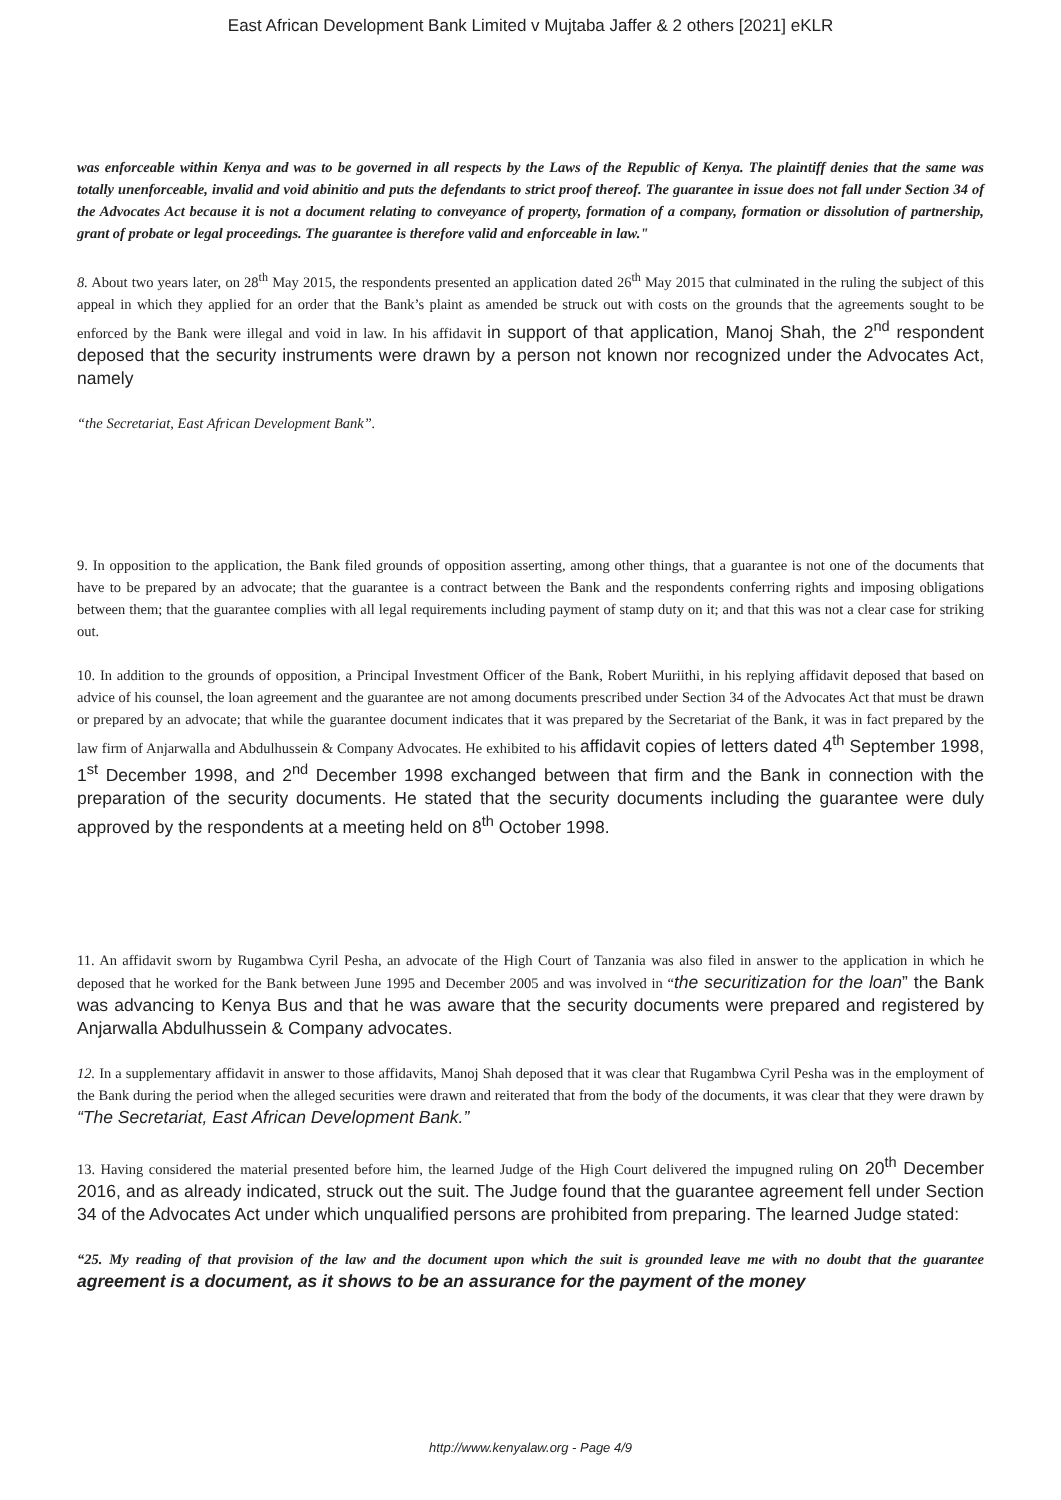East African Development Bank Limited v Mujtaba Jaffer & 2 others [2021] eKLR
was enforceable within Kenya and was to be governed in all respects by the Laws of the Republic of Kenya. The plaintiff denies that the same was totally unenforceable, invalid and void abinitio and puts the defendants to strict proof thereof. The guarantee in issue does not fall under Section 34 of the Advocates Act because it is not a document relating to conveyance of property, formation of a company, formation or dissolution of partnership, grant of probate or legal proceedings. The guarantee is therefore valid and enforceable in law."
8. About two years later, on 28<sup>th</sup> May 2015, the respondents presented an application dated 26<sup>th</sup> May 2015 that culminated in the ruling the subject of this appeal in which they applied for an order that the Bank’s plaint as amended be struck out with costs on the grounds that the agreements sought to be enforced by the Bank were illegal and void in law. In his affidavit in support of that application, Manoj Shah, the 2<sup>nd</sup> respondent deposed that the security instruments were drawn by a person not known nor recognized under the Advocates Act, namely
“the Secretariat, East African Development Bank”.
9. In opposition to the application, the Bank filed grounds of opposition asserting, among other things, that a guarantee is not one of the documents that have to be prepared by an advocate; that the guarantee is a contract between the Bank and the respondents conferring rights and imposing obligations between them; that the guarantee complies with all legal requirements including payment of stamp duty on it; and that this was not a clear case for striking out.
10. In addition to the grounds of opposition, a Principal Investment Officer of the Bank, Robert Muriithi, in his replying affidavit deposed that based on advice of his counsel, the loan agreement and the guarantee are not among documents prescribed under Section 34 of the Advocates Act that must be drawn or prepared by an advocate; that while the guarantee document indicates that it was prepared by the Secretariat of the Bank, it was in fact prepared by the law firm of Anjarwalla and Abdulhussein & Company Advocates. He exhibited to his affidavit copies of letters dated 4<sup>th</sup> September 1998, 1<sup>st</sup> December 1998, and 2<sup>nd</sup> December 1998 exchanged between that firm and the Bank in connection with the preparation of the security documents. He stated that the security documents including the guarantee were duly approved by the respondents at a meeting held on 8<sup>th</sup> October 1998.
11. An affidavit sworn by Rugambwa Cyril Pesha, an advocate of the High Court of Tanzania was also filed in answer to the application in which he deposed that he worked for the Bank between June 1995 and December 2005 and was involved in “the securitization for the loan” the Bank was advancing to Kenya Bus and that he was aware that the security documents were prepared and registered by Anjarwalla Abdulhussein & Company advocates.
12. In a supplementary affidavit in answer to those affidavits, Manoj Shah deposed that it was clear that Rugambwa Cyril Pesha was in the employment of the Bank during the period when the alleged securities were drawn and reiterated that from the body of the documents, it was clear that they were drawn by “The Secretariat, East African Development Bank.”
13. Having considered the material presented before him, the learned Judge of the High Court delivered the impugned ruling on 20<sup>th</sup> December 2016, and as already indicated, struck out the suit. The Judge found that the guarantee agreement fell under Section 34 of the Advocates Act under which unqualified persons are prohibited from preparing. The learned Judge stated:
“25. My reading of that provision of the law and the document upon which the suit is grounded leave me with no doubt that the guarantee agreement is a document, as it shows to be an assurance for the payment of the money
http://www.kenyalaw.org - Page 4/9